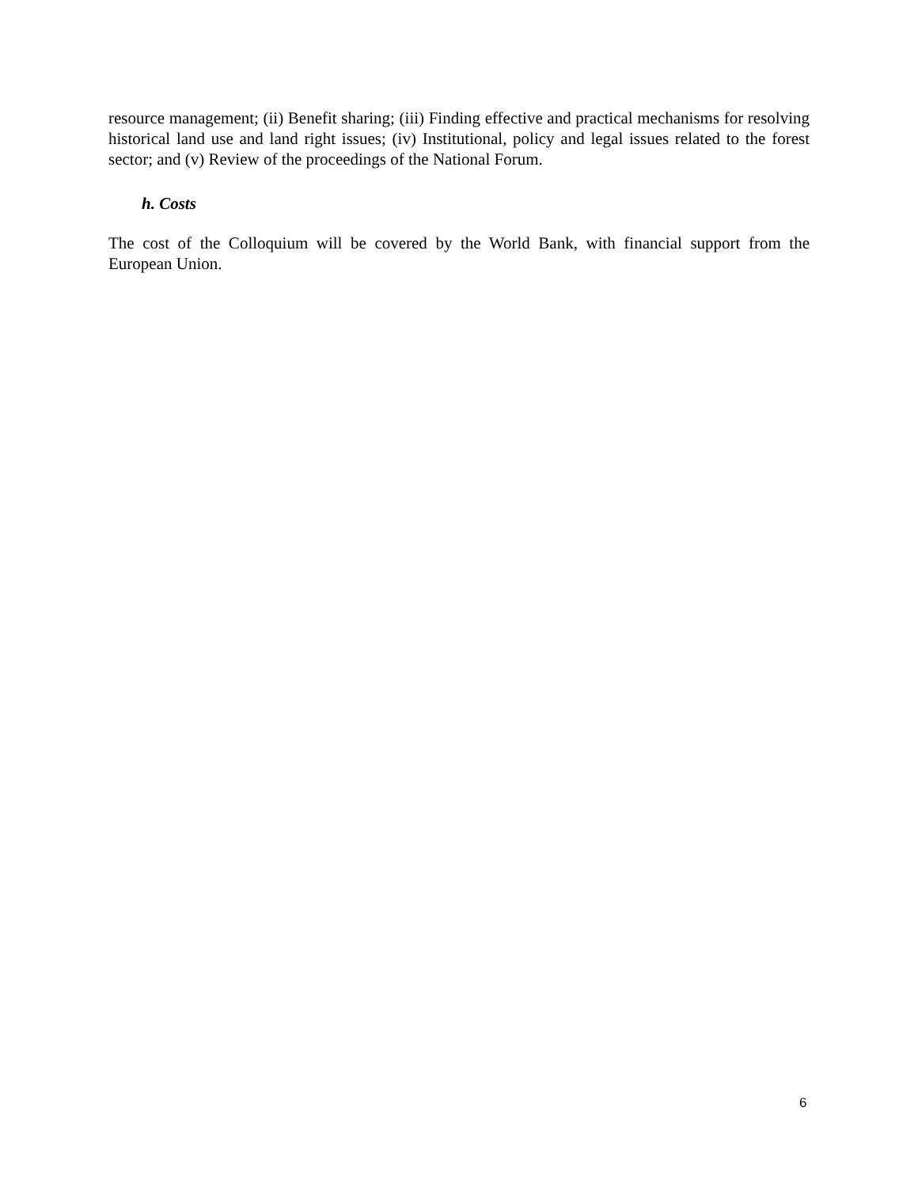resource management; (ii) Benefit sharing; (iii) Finding effective and practical mechanisms for resolving historical land use and land right issues; (iv) Institutional, policy and legal issues related to the forest sector; and (v) Review of the proceedings of the National Forum.
h. Costs
The cost of the Colloquium will be covered by the World Bank, with financial support from the European Union.
6